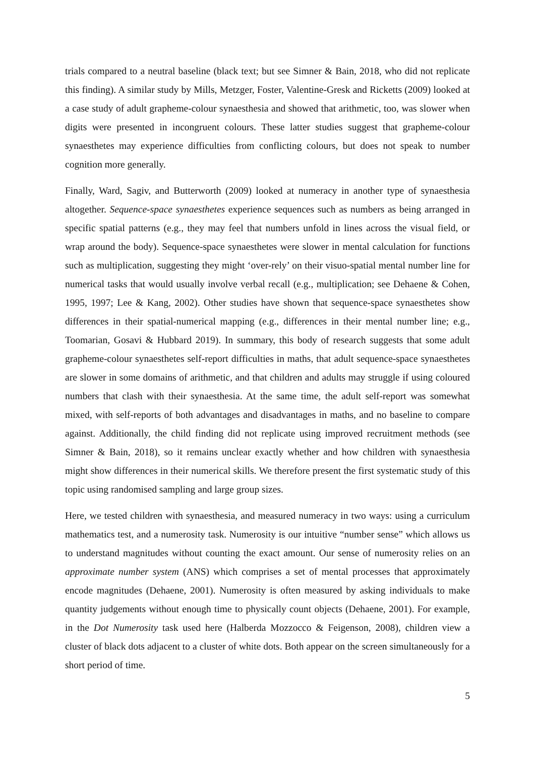trials compared to a neutral baseline (black text; but see Simner & Bain, 2018, who did not replicate this finding). A similar study by Mills, Metzger, Foster, Valentine-Gresk and Ricketts (2009) looked at a case study of adult grapheme-colour synaesthesia and showed that arithmetic, too, was slower when digits were presented in incongruent colours. These latter studies suggest that grapheme-colour synaesthetes may experience difficulties from conflicting colours, but does not speak to number cognition more generally.
Finally, Ward, Sagiv, and Butterworth (2009) looked at numeracy in another type of synaesthesia altogether. Sequence-space synaesthetes experience sequences such as numbers as being arranged in specific spatial patterns (e.g., they may feel that numbers unfold in lines across the visual field, or wrap around the body). Sequence-space synaesthetes were slower in mental calculation for functions such as multiplication, suggesting they might ‘over-rely’ on their visuo-spatial mental number line for numerical tasks that would usually involve verbal recall (e.g., multiplication; see Dehaene & Cohen, 1995, 1997; Lee & Kang, 2002). Other studies have shown that sequence-space synaesthetes show differences in their spatial-numerical mapping (e.g., differences in their mental number line; e.g., Toomarian, Gosavi & Hubbard 2019). In summary, this body of research suggests that some adult grapheme-colour synaesthetes self-report difficulties in maths, that adult sequence-space synaesthetes are slower in some domains of arithmetic, and that children and adults may struggle if using coloured numbers that clash with their synaesthesia. At the same time, the adult self-report was somewhat mixed, with self-reports of both advantages and disadvantages in maths, and no baseline to compare against. Additionally, the child finding did not replicate using improved recruitment methods (see Simner & Bain, 2018), so it remains unclear exactly whether and how children with synaesthesia might show differences in their numerical skills. We therefore present the first systematic study of this topic using randomised sampling and large group sizes.
Here, we tested children with synaesthesia, and measured numeracy in two ways: using a curriculum mathematics test, and a numerosity task. Numerosity is our intuitive “number sense” which allows us to understand magnitudes without counting the exact amount. Our sense of numerosity relies on an approximate number system (ANS) which comprises a set of mental processes that approximately encode magnitudes (Dehaene, 2001). Numerosity is often measured by asking individuals to make quantity judgements without enough time to physically count objects (Dehaene, 2001). For example, in the Dot Numerosity task used here (Halberda Mozzocco & Feigenson, 2008), children view a cluster of black dots adjacent to a cluster of white dots. Both appear on the screen simultaneously for a short period of time.
5